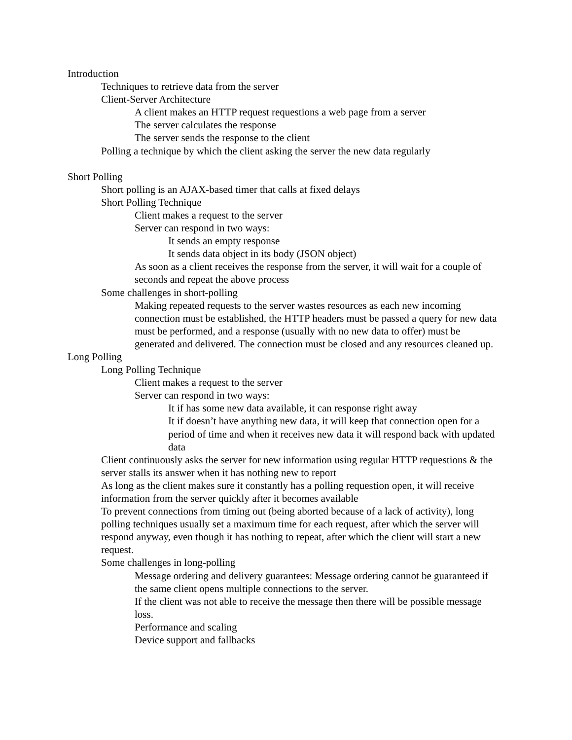Introduction
Techniques to retrieve data from the server
Client-Server Architecture
A client makes an HTTP request requestions a web page from a server
The server calculates the response
The server sends the response to the client
Polling a technique by which the client asking the server the new data regularly
Short Polling
Short polling is an AJAX-based timer that calls at fixed delays
Short Polling Technique
Client makes a request to the server
Server can respond in two ways:
It sends an empty response
It sends data object in its body (JSON object)
As soon as a client receives the response from the server, it will wait for a couple of seconds and repeat the above process
Some challenges in short-polling
Making repeated requests to the server wastes resources as each new incoming connection must be established, the HTTP headers must be passed a query for new data must be performed, and a response (usually with no new data to offer) must be generated and delivered. The connection must be closed and any resources cleaned up.
Long Polling
Long Polling Technique
Client makes a request to the server
Server can respond in two ways:
It if has some new data available, it can response right away
It if doesn’t have anything new data, it will keep that connection open for a period of time and when it receives new data it will respond back with updated data
Client continuously asks the server for new information using regular HTTP requestions & the server stalls its answer when it has nothing new to report
As long as the client makes sure it constantly has a polling requestion open, it will receive information from the server quickly after it becomes available
To prevent connections from timing out (being aborted because of a lack of activity), long polling techniques usually set a maximum time for each request, after which the server will respond anyway, even though it has nothing to repeat, after which the client will start a new request.
Some challenges in long-polling
Message ordering and delivery guarantees: Message ordering cannot be guaranteed if the same client opens multiple connections to the server.
If the client was not able to receive the message then there will be possible message loss.
Performance and scaling
Device support and fallbacks